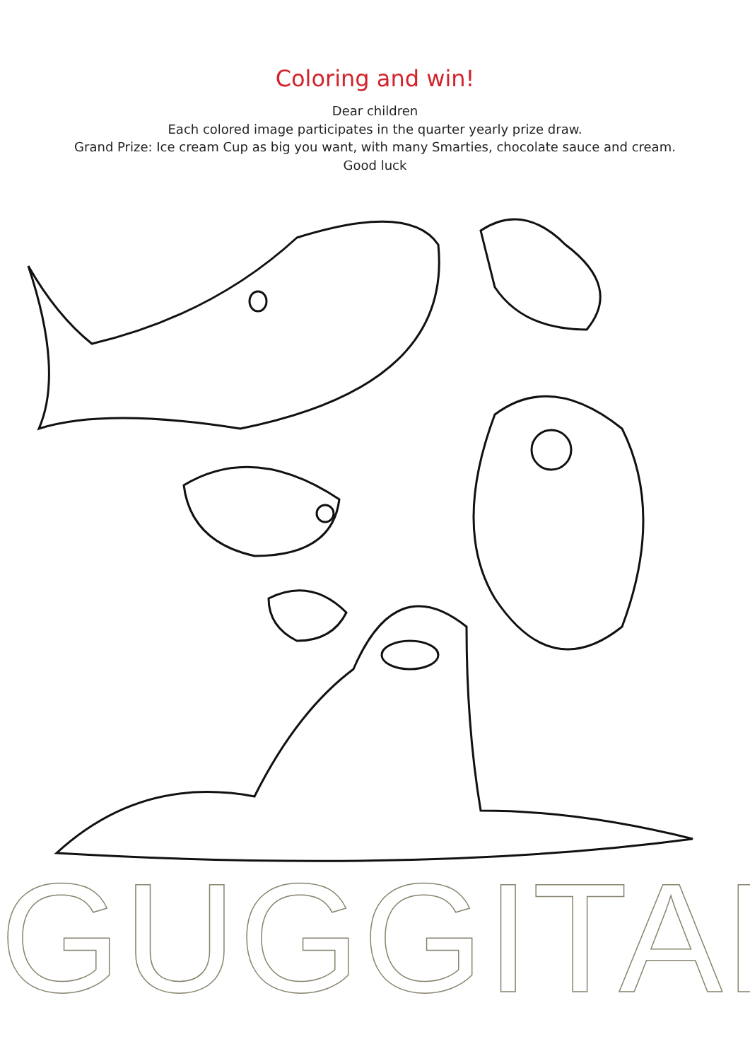Coloring and win!
Dear children
Each colored image participates in the quarter yearly prize draw.
Grand Prize: Ice cream Cup as big you want, with many Smarties, chocolate sauce and cream.
Good luck
GUGGITAL